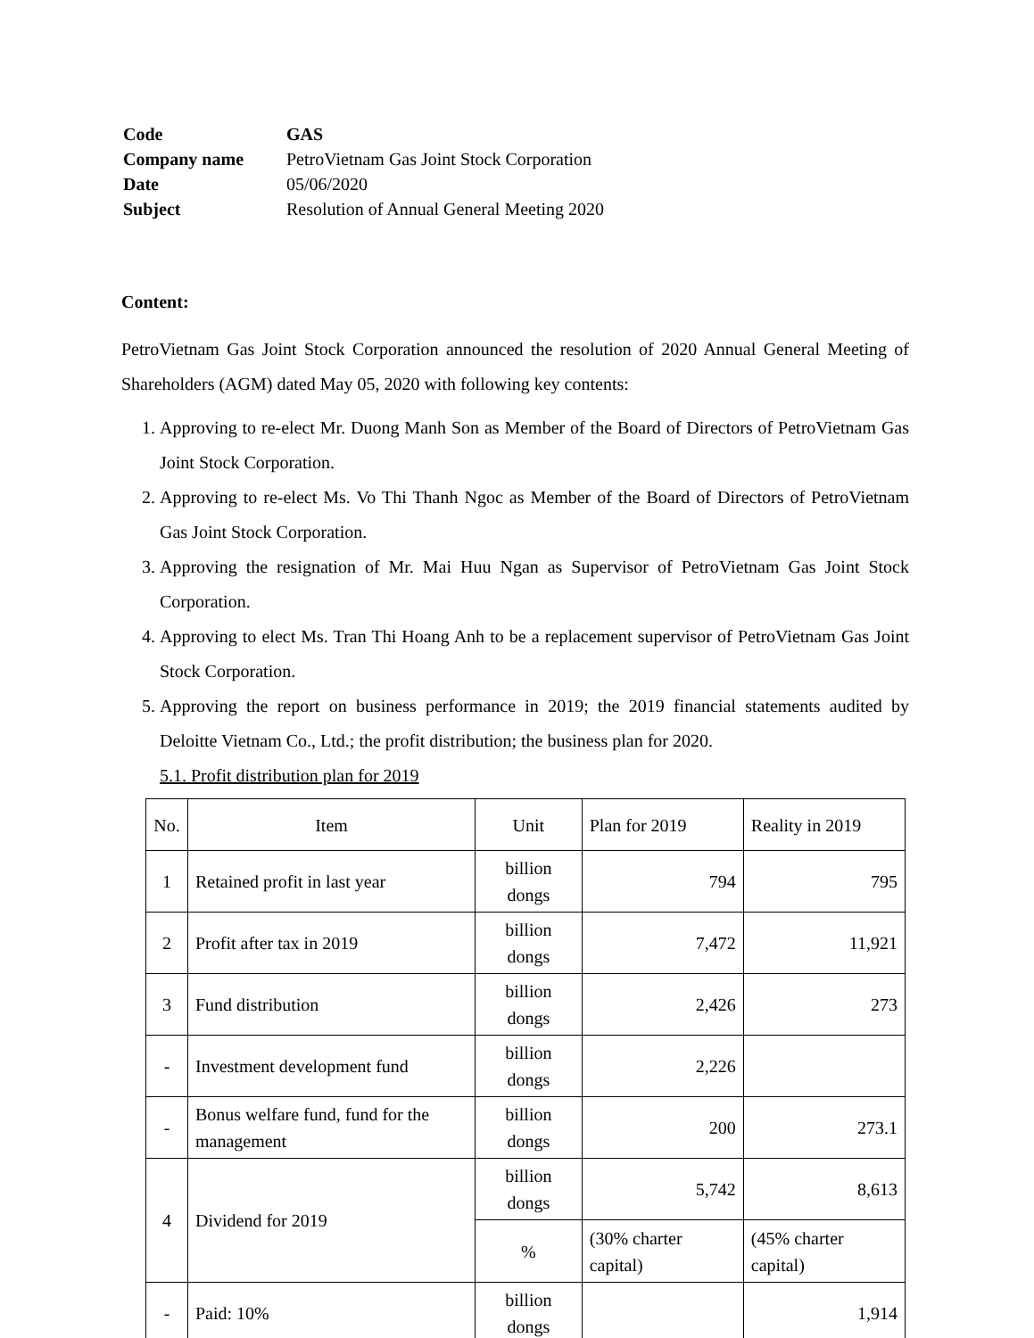| Code | GAS |
| Company name | PetroVietnam Gas Joint Stock Corporation |
| Date | 05/06/2020 |
| Subject | Resolution of Annual General Meeting 2020 |
Content:
PetroVietnam Gas Joint Stock Corporation announced the resolution of 2020 Annual General Meeting of Shareholders (AGM) dated May 05, 2020 with following key contents:
1. Approving to re-elect Mr. Duong Manh Son as Member of the Board of Directors of PetroVietnam Gas Joint Stock Corporation.
2. Approving to re-elect Ms. Vo Thi Thanh Ngoc as Member of the Board of Directors of PetroVietnam Gas Joint Stock Corporation.
3. Approving the resignation of Mr. Mai Huu Ngan as Supervisor of PetroVietnam Gas Joint Stock Corporation.
4. Approving to elect Ms. Tran Thi Hoang Anh to be a replacement supervisor of PetroVietnam Gas Joint Stock Corporation.
5. Approving the report on business performance in 2019; the 2019 financial statements audited by Deloitte Vietnam Co., Ltd.; the profit distribution; the business plan for 2020.
5.1. Profit distribution plan for 2019
| No. | Item | Unit | Plan for 2019 | Reality in 2019 |
| 1 | Retained profit in last year | billion dongs | 794 | 795 |
| 2 | Profit after tax in 2019 | billion dongs | 7,472 | 11,921 |
| 3 | Fund distribution | billion dongs | 2,426 | 273 |
| - | Investment development fund | billion dongs | 2,226 | |
| - | Bonus welfare fund, fund for the management | billion dongs | 200 | 273.1 |
| 4 | Dividend for 2019 | billion dongs | 5,742 | 8,613 |
| | | % | (30% charter capital) | (45% charter capital) |
| - | Paid: 10% | billion dongs | | 1,914 |